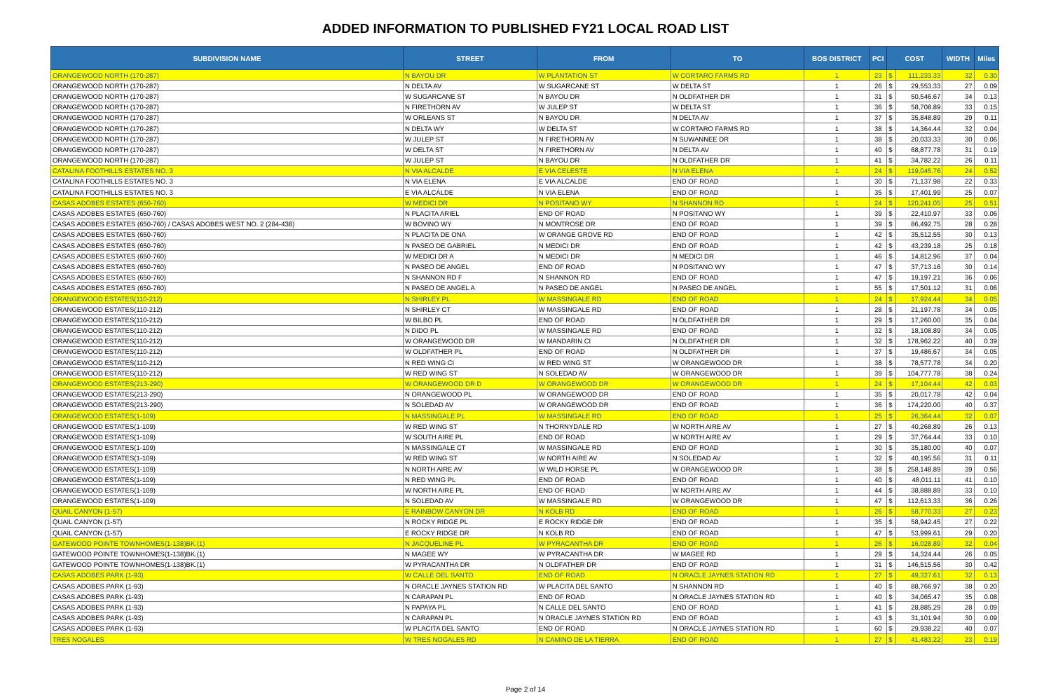ADDED INFORMATION TO PUBLISHED FY21 LOCAL ROAD LIST
| SUBDIVISION NAME | STREET | FROM | TO | BOS DISTRICT | PCI | COST | | WIDTH | Miles |
| --- | --- | --- | --- | --- | --- | --- | --- | --- | --- |
| ORANGEWOOD NORTH (170-287) | N BAYOU DR | W PLANTATION ST | W CORTARO FARMS RD | 1 | 23 | $ | 111,233.33 | 32 | 0.30 |
| ORANGEWOOD NORTH (170-287) | N DELTA AV | W SUGARCANE ST | W DELTA ST | 1 | 26 | $ | 29,553.33 | 27 | 0.09 |
| ORANGEWOOD NORTH (170-287) | W SUGARCANE ST | N BAYOU DR | N OLDFATHER DR | 1 | 31 | $ | 50,546.67 | 34 | 0.13 |
| ORANGEWOOD NORTH (170-287) | N FIRETHORN AV | W JULEP ST | W DELTA ST | 1 | 36 | $ | 58,708.89 | 33 | 0.15 |
| ORANGEWOOD NORTH (170-287) | W ORLEANS ST | N BAYOU DR | N DELTA AV | 1 | 37 | $ | 35,848.89 | 29 | 0.11 |
| ORANGEWOOD NORTH (170-287) | N DELTA WY | W DELTA ST | W CORTARO FARMS RD | 1 | 38 | $ | 14,364.44 | 32 | 0.04 |
| ORANGEWOOD NORTH (170-287) | W JULEP ST | N FIRETHORN AV | N SUWANNEE DR | 1 | 38 | $ | 20,033.33 | 30 | 0.06 |
| ORANGEWOOD NORTH (170-287) | W DELTA ST | N FIRETHORN AV | N DELTA AV | 1 | 40 | $ | 68,877.78 | 31 | 0.19 |
| ORANGEWOOD NORTH (170-287) | W JULEP ST | N BAYOU DR | N OLDFATHER DR | 1 | 41 | $ | 34,782.22 | 26 | 0.11 |
| CATALINA FOOTHILLS ESTATES NO. 3 | N VIA ALCALDE | E VIA CELESTE | N VIA ELENA | 1 | 24 | $ | 119,045.76 | 24 | 0.52 |
| CATALINA FOOTHILLS ESTATES NO. 3 | N VIA ELENA | E VIA ALCALDE | END OF ROAD | 1 | 30 | $ | 71,137.98 | 22 | 0.33 |
| CATALINA FOOTHILLS ESTATES NO. 3 | E VIA ALCALDE | N VIA ELENA | END OF ROAD | 1 | 35 | $ | 17,401.99 | 25 | 0.07 |
| CASAS ADOBES ESTATES (650-760) | W MEDICI DR | N POSITANO WY | N SHANNON RD | 1 | 24 | $ | 120,241.05 | 25 | 0.51 |
| CASAS ADOBES ESTATES (650-760) | N PLACITA ARIEL | END OF ROAD | N POSITANO WY | 1 | 39 | $ | 22,410.97 | 33 | 0.06 |
| CASAS ADOBES ESTATES (650-760) / CASAS ADOBES WEST NO. 2 (284-438) | W BOVINO WY | N MONTROSE DR | END OF ROAD | 1 | 39 | $ | 86,492.75 | 28 | 0.28 |
| CASAS ADOBES ESTATES (650-760) | N PLACITA DE ONA | W ORANGE GROVE RD | END OF ROAD | 1 | 42 | $ | 35,512.55 | 30 | 0.13 |
| CASAS ADOBES ESTATES (650-760) | N PASEO DE GABRIEL | N MEDICI DR | END OF ROAD | 1 | 42 | $ | 43,239.18 | 25 | 0.18 |
| CASAS ADOBES ESTATES (650-760) | W MEDICI DR A | N MEDICI DR | N MEDICI DR | 1 | 46 | $ | 14,812.96 | 37 | 0.04 |
| CASAS ADOBES ESTATES (650-760) | N PASEO DE ANGEL | END OF ROAD | N POSITANO WY | 1 | 47 | $ | 37,713.16 | 30 | 0.14 |
| CASAS ADOBES ESTATES (650-760) | N SHANNON RD F | N SHANNON RD | END OF ROAD | 1 | 47 | $ | 19,197.21 | 36 | 0.06 |
| CASAS ADOBES ESTATES (650-760) | N PASEO DE ANGEL A | N PASEO DE ANGEL | N PASEO DE ANGEL | 1 | 55 | $ | 17,501.12 | 31 | 0.06 |
| ORANGEWOOD ESTATES(110-212) | N SHIRLEY PL | W MASSINGALE RD | END OF ROAD | 1 | 24 | $ | 17,924.44 | 34 | 0.05 |
| ORANGEWOOD ESTATES(110-212) | N SHIRLEY CT | W MASSINGALE RD | END OF ROAD | 1 | 28 | $ | 21,197.78 | 34 | 0.05 |
| ORANGEWOOD ESTATES(110-212) | W BILBO PL | END OF ROAD | N OLDFATHER DR | 1 | 29 | $ | 17,260.00 | 35 | 0.04 |
| ORANGEWOOD ESTATES(110-212) | N DIDO PL | W MASSINGALE RD | END OF ROAD | 1 | 32 | $ | 18,108.89 | 34 | 0.05 |
| ORANGEWOOD ESTATES(110-212) | W ORANGEWOOD DR | W MANDARIN CI | N OLDFATHER DR | 1 | 32 | $ | 178,962.22 | 40 | 0.39 |
| ORANGEWOOD ESTATES(110-212) | W OLDFATHER PL | END OF ROAD | N OLDFATHER DR | 1 | 37 | $ | 19,486.67 | 34 | 0.05 |
| ORANGEWOOD ESTATES(110-212) | N RED WING CI | W RED WING ST | W ORANGEWOOD DR | 1 | 38 | $ | 78,577.78 | 34 | 0.20 |
| ORANGEWOOD ESTATES(110-212) | W RED WING ST | N SOLEDAD AV | W ORANGEWOOD DR | 1 | 39 | $ | 104,777.78 | 38 | 0.24 |
| ORANGEWOOD ESTATES(213-290) | W ORANGEWOOD DR D | W ORANGEWOOD DR | W ORANGEWOOD DR | 1 | 24 | $ | 17,104.44 | 42 | 0.03 |
| ORANGEWOOD ESTATES(213-290) | N ORANGEWOOD PL | W ORANGEWOOD DR | END OF ROAD | 1 | 35 | $ | 20,017.78 | 42 | 0.04 |
| ORANGEWOOD ESTATES(213-290) | N SOLEDAD AV | W ORANGEWOOD DR | END OF ROAD | 1 | 36 | $ | 174,220.00 | 40 | 0.37 |
| ORANGEWOOD ESTATES(1-109) | N MASSINGALE PL | W MASSINGALE RD | END OF ROAD | 1 | 25 | $ | 26,364.44 | 32 | 0.07 |
| ORANGEWOOD ESTATES(1-109) | W RED WING ST | N THORNYDALE RD | W NORTH AIRE AV | 1 | 27 | $ | 40,268.89 | 26 | 0.13 |
| ORANGEWOOD ESTATES(1-109) | W SOUTH AIRE PL | END OF ROAD | W NORTH AIRE AV | 1 | 29 | $ | 37,764.44 | 33 | 0.10 |
| ORANGEWOOD ESTATES(1-109) | N MASSINGALE CT | W MASSINGALE RD | END OF ROAD | 1 | 30 | $ | 35,180.00 | 40 | 0.07 |
| ORANGEWOOD ESTATES(1-109) | W RED WING ST | W NORTH AIRE AV | N SOLEDAD AV | 1 | 32 | $ | 40,195.56 | 31 | 0.11 |
| ORANGEWOOD ESTATES(1-109) | N NORTH AIRE AV | W WILD HORSE PL | W ORANGEWOOD DR | 1 | 38 | $ | 258,148.89 | 39 | 0.56 |
| ORANGEWOOD ESTATES(1-109) | N RED WING PL | END OF ROAD | END OF ROAD | 1 | 40 | $ | 48,011.11 | 41 | 0.10 |
| ORANGEWOOD ESTATES(1-109) | W NORTH AIRE PL | END OF ROAD | W NORTH AIRE AV | 1 | 44 | $ | 38,888.89 | 33 | 0.10 |
| ORANGEWOOD ESTATES(1-109) | N SOLEDAD AV | W MASSINGALE RD | W ORANGEWOOD DR | 1 | 47 | $ | 112,613.33 | 36 | 0.26 |
| QUAIL CANYON (1-57) | E RAINBOW CANYON DR | N KOLB RD | END OF ROAD | 1 | 26 | $ | 58,770.33 | 27 | 0.23 |
| QUAIL CANYON (1-57) | N ROCKY RIDGE PL | E ROCKY RIDGE DR | END OF ROAD | 1 | 35 | $ | 58,942.45 | 27 | 0.22 |
| QUAIL CANYON (1-57) | E ROCKY RIDGE DR | N KOLB RD | END OF ROAD | 1 | 47 | $ | 53,999.61 | 29 | 0.20 |
| GATEWOOD POINTE TOWNHOMES(1-138)BK.(1) | N JACQUELINE PL | W PYRACANTHA DR | END OF ROAD | 1 | 26 | $ | 16,028.89 | 32 | 0.04 |
| GATEWOOD POINTE TOWNHOMES(1-138)BK.(1) | N MAGEE WY | W PYRACANTHA DR | W MAGEE RD | 1 | 29 | $ | 14,324.44 | 26 | 0.05 |
| GATEWOOD POINTE TOWNHOMES(1-138)BK.(1) | W PYRACANTHA DR | N OLDFATHER DR | END OF ROAD | 1 | 31 | $ | 146,515.56 | 30 | 0.42 |
| CASAS ADOBES PARK (1-93) | W CALLE DEL SANTO | END OF ROAD | N ORACLE JAYNES STATION RD | 1 | 27 | $ | 49,327.61 | 32 | 0.13 |
| CASAS ADOBES PARK (1-93) | N ORACLE JAYNES STATION RD | W PLACITA DEL SANTO | N SHANNON RD | 1 | 40 | $ | 88,766.97 | 38 | 0.20 |
| CASAS ADOBES PARK (1-93) | N CARAPAN PL | END OF ROAD | N ORACLE JAYNES STATION RD | 1 | 40 | $ | 34,065.47 | 35 | 0.08 |
| CASAS ADOBES PARK (1-93) | N PAPAYA PL | N CALLE DEL SANTO | END OF ROAD | 1 | 41 | $ | 28,885.29 | 28 | 0.09 |
| CASAS ADOBES PARK (1-93) | N CARAPAN PL | N ORACLE JAYNES STATION RD | END OF ROAD | 1 | 43 | $ | 31,101.94 | 30 | 0.09 |
| CASAS ADOBES PARK (1-93) | W PLACITA DEL SANTO | END OF ROAD | N ORACLE JAYNES STATION RD | 1 | 60 | $ | 29,938.22 | 40 | 0.07 |
| TRES NOGALES | W TRES NOGALES RD | N CAMINO DE LA TIERRA | END OF ROAD | 1 | 27 | $ | 41,483.22 | 23 | 0.19 |
Page 2 of 14